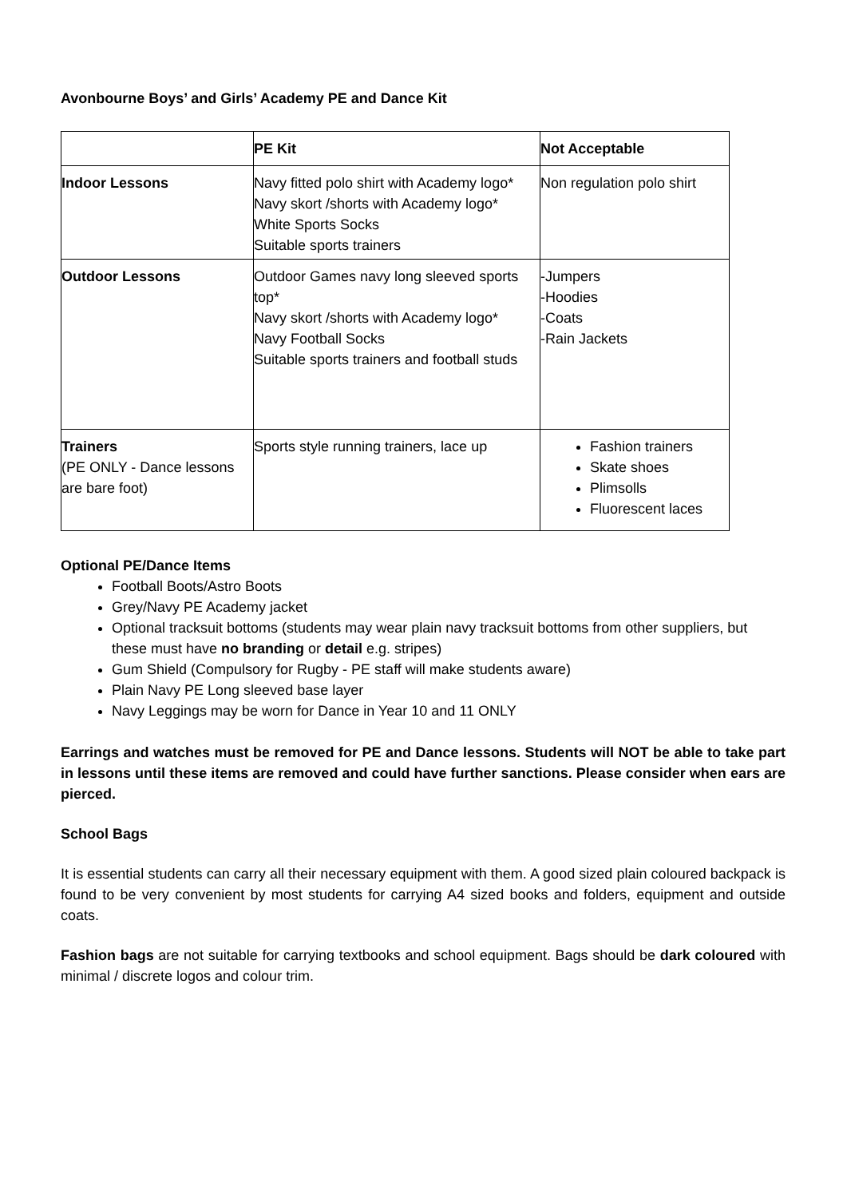Avonbourne Boys’ and Girls’ Academy PE and Dance Kit
| | PE Kit | Not Acceptable |
| Indoor Lessons | Navy fitted polo shirt with Academy logo* Navy skort /shorts with Academy logo* White Sports Socks Suitable sports trainers | Non regulation polo shirt |
| Outdoor Lessons | Outdoor Games navy long sleeved sports top* Navy skort /shorts with Academy logo* Navy Football Socks Suitable sports trainers and football studs | -Jumpers -Hoodies -Coats -Rain Jackets |
| Trainers (PE ONLY - Dance lessons are bare foot) | Sports style running trainers, lace up | Fashion trainers Skate shoes Plimsolls Fluorescent laces |
Optional PE/Dance Items
Football Boots/Astro Boots
Grey/Navy PE Academy jacket
Optional tracksuit bottoms (students may wear plain navy tracksuit bottoms from other suppliers, but these must have no branding or detail e.g. stripes)
Gum Shield (Compulsory for Rugby - PE staff will make students aware)
Plain Navy PE Long sleeved base layer
Navy Leggings may be worn for Dance in Year 10 and 11 ONLY
Earrings and watches must be removed for PE and Dance lessons. Students will NOT be able to take part in lessons until these items are removed and could have further sanctions. Please consider when ears are pierced.
School Bags
It is essential students can carry all their necessary equipment with them. A good sized plain coloured backpack is found to be very convenient by most students for carrying A4 sized books and folders, equipment and outside coats.
Fashion bags are not suitable for carrying textbooks and school equipment. Bags should be dark coloured with minimal / discrete logos and colour trim.